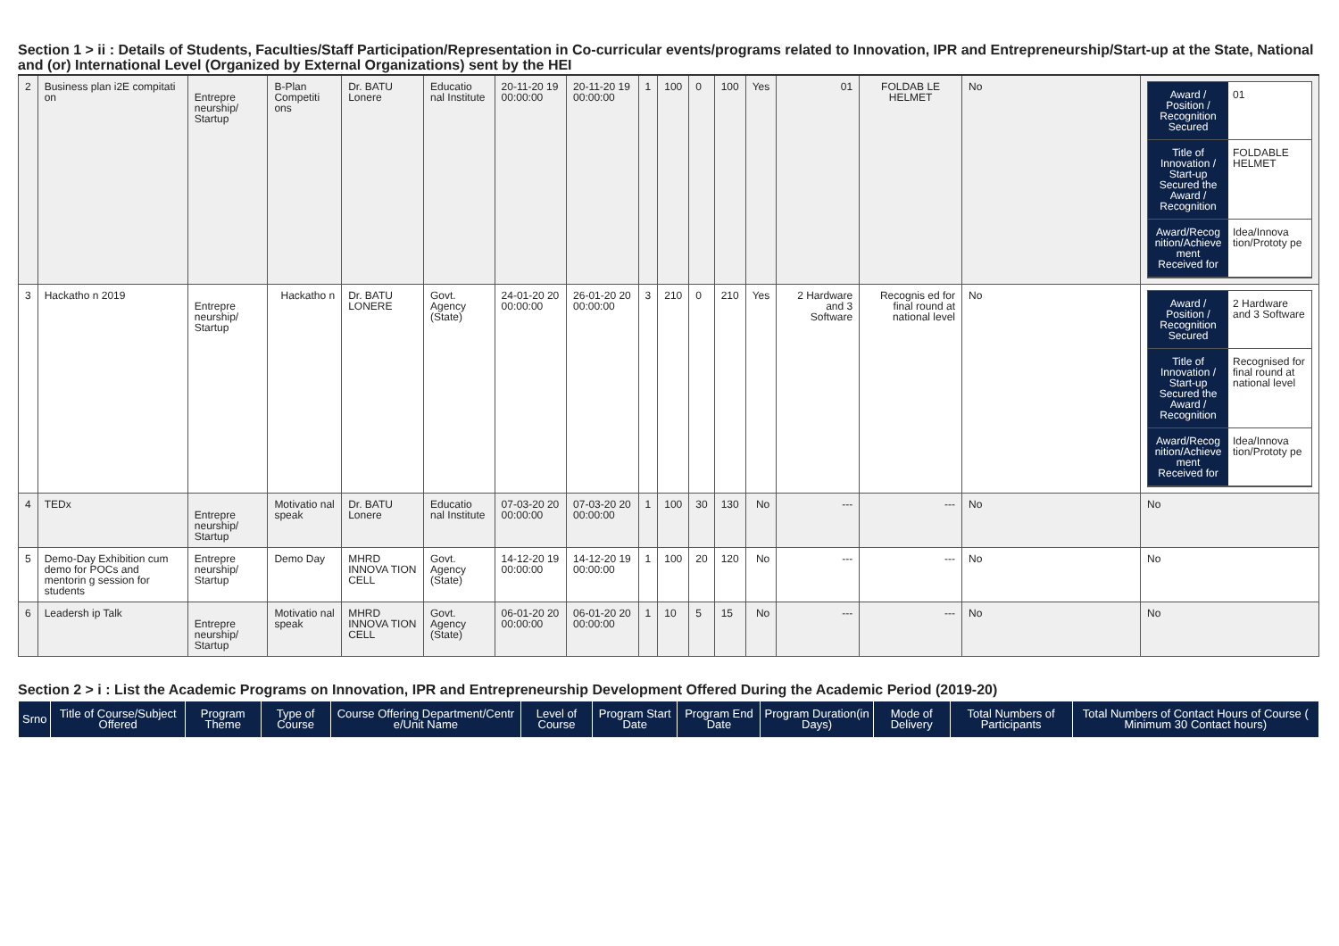Section 1 > ii : Details of Students, Faculties/Staff Participation/Representation in Co-curricular events/programs related to Innovation, IPR and Entrepreneurship/Start-up at the State, National and (or) International Level (Organized by External Organizations) sent by the HEI
| 2 | Business plan i2E compitati on | Entrepre neurship/ Startup | B-Plan Competiti ons | Dr. BATU Lonere | Educatio nal Institute | 20-11-20 19 00:00:00 | 20-11-20 19 00:00:00 | 1 | 100 | 0 | 100 | Yes | 01 | FOLDAB LE HELMET | No | / Award / Position / Recognition Secured / 01 / / Title of Innovation / Start-up Secured the Award / Recognition / FOLDABLE HELMET / / Award/Recog nition/Achieve ment Received for / Idea/Innova tion/Prototy pe / |
| 3 | Hackatho n 2019 | Entrepre neurship/ Startup | Hackatho n | Dr. BATU LONERE | Govt. Agency (State) | 24-01-20 20 00:00:00 | 26-01-20 20 00:00:00 | 3 | 210 | 0 | 210 | Yes | 2 Hardware and 3 Software | Recognis ed for final round at national level | No | / Award / Position / Recognition Secured / 2 Hardware and 3 Software / / Title of Innovation / Start-up Secured the Award / Recognition / Recognised for final round at national level / / Award/Recog nition/Achieve ment Received for / Idea/Innova tion/Prototy pe / |
| 4 | TEDx | Entrepre neurship/ Startup | Motivatio nal speak | Dr. BATU Lonere | Educatio nal Institute | 07-03-20 20 00:00:00 | 07-03-20 20 00:00:00 | 1 | 100 | 30 | 130 | No | --- | --- | No | No |
| 5 | Demo-Day Exhibition cum demo for POCs and mentorin g session for students | Entrepre neurship/ Startup | Demo Day | MHRD INNOVA TION CELL | Govt. Agency (State) | 14-12-20 19 00:00:00 | 14-12-20 19 00:00:00 | 1 | 100 | 20 | 120 | No | --- | --- | No | No |
| 6 | Leadersh ip Talk | Entrepre neurship/ Startup | Motivatio nal speak | MHRD INNOVA TION CELL | Govt. Agency (State) | 06-01-20 20 00:00:00 | 06-01-20 20 00:00:00 | 1 | 10 | 5 | 15 | No | --- | --- | No | No |
Section 2 > i : List the Academic Programs on Innovation, IPR and Entrepreneurship Development Offered During the Academic Period (2019-20)
| Srno | Title of Course/Subject Offered | Program Theme | Type of Course | Course Offering Department/Centr e/Unit Name | Level of Course | Program Start Date | Program End Date | Program Duration(in Days) | Mode of Delivery | Total Numbers of Participants | Total Numbers of Contact Hours of Course ( Minimum 30 Contact hours) |
| --- | --- | --- | --- | --- | --- | --- | --- | --- | --- | --- | --- |